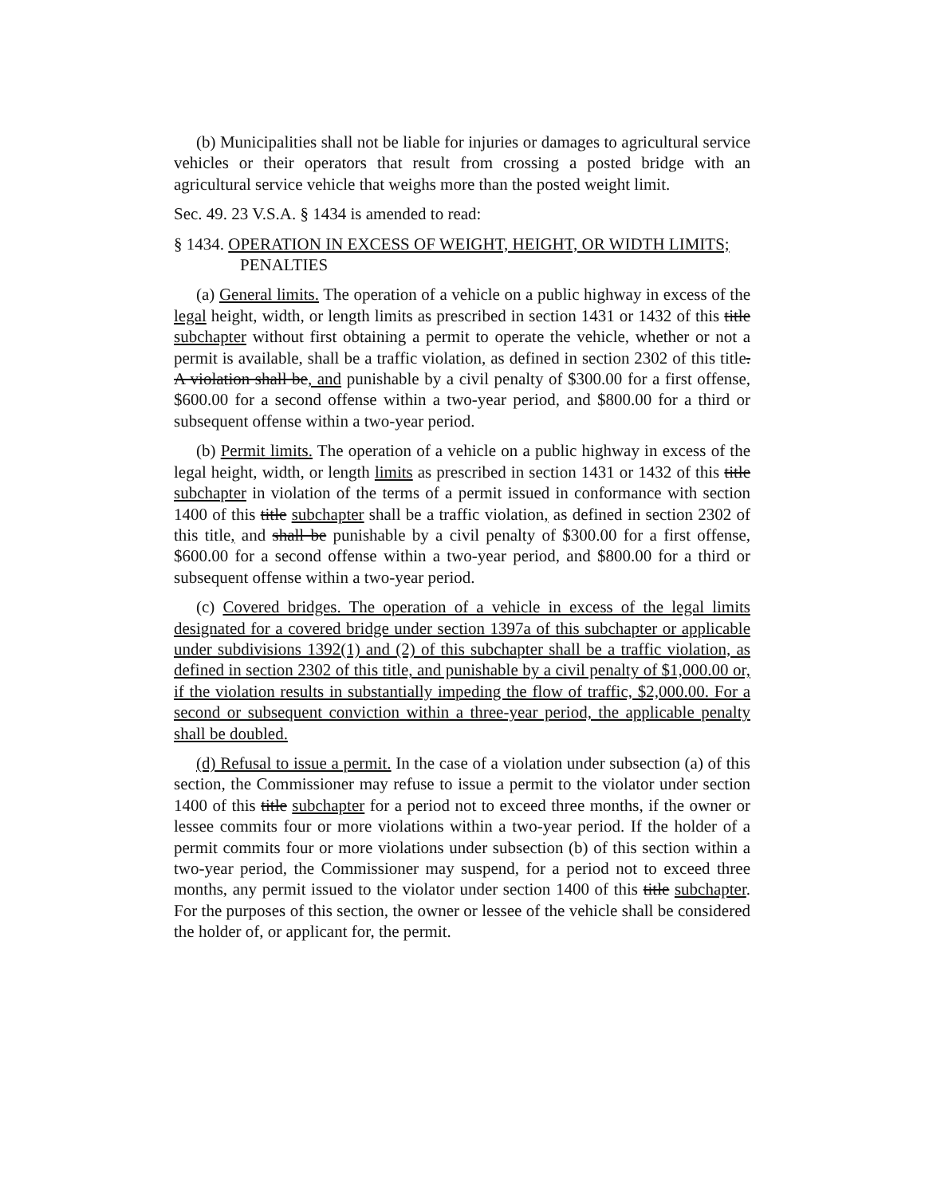(b) Municipalities shall not be liable for injuries or damages to agricultural service vehicles or their operators that result from crossing a posted bridge with an agricultural service vehicle that weighs more than the posted weight limit.
Sec. 49. 23 V.S.A. § 1434 is amended to read:
§ 1434. OPERATION IN EXCESS OF WEIGHT, HEIGHT, OR WIDTH LIMITS; PENALTIES
(a) General limits. The operation of a vehicle on a public highway in excess of the legal height, width, or length limits as prescribed in section 1431 or 1432 of this title subchapter without first obtaining a permit to operate the vehicle, whether or not a permit is available, shall be a traffic violation, as defined in section 2302 of this title. A violation shall be, and punishable by a civil penalty of $300.00 for a first offense, $600.00 for a second offense within a two-year period, and $800.00 for a third or subsequent offense within a two-year period.
(b) Permit limits. The operation of a vehicle on a public highway in excess of the legal height, width, or length limits as prescribed in section 1431 or 1432 of this title subchapter in violation of the terms of a permit issued in conformance with section 1400 of this title subchapter shall be a traffic violation, as defined in section 2302 of this title, and shall be punishable by a civil penalty of $300.00 for a first offense, $600.00 for a second offense within a two-year period, and $800.00 for a third or subsequent offense within a two-year period.
(c) Covered bridges. The operation of a vehicle in excess of the legal limits designated for a covered bridge under section 1397a of this subchapter or applicable under subdivisions 1392(1) and (2) of this subchapter shall be a traffic violation, as defined in section 2302 of this title, and punishable by a civil penalty of $1,000.00 or, if the violation results in substantially impeding the flow of traffic, $2,000.00. For a second or subsequent conviction within a three-year period, the applicable penalty shall be doubled.
(d) Refusal to issue a permit. In the case of a violation under subsection (a) of this section, the Commissioner may refuse to issue a permit to the violator under section 1400 of this title subchapter for a period not to exceed three months, if the owner or lessee commits four or more violations within a two-year period. If the holder of a permit commits four or more violations under subsection (b) of this section within a two-year period, the Commissioner may suspend, for a period not to exceed three months, any permit issued to the violator under section 1400 of this title subchapter. For the purposes of this section, the owner or lessee of the vehicle shall be considered the holder of, or applicant for, the permit.